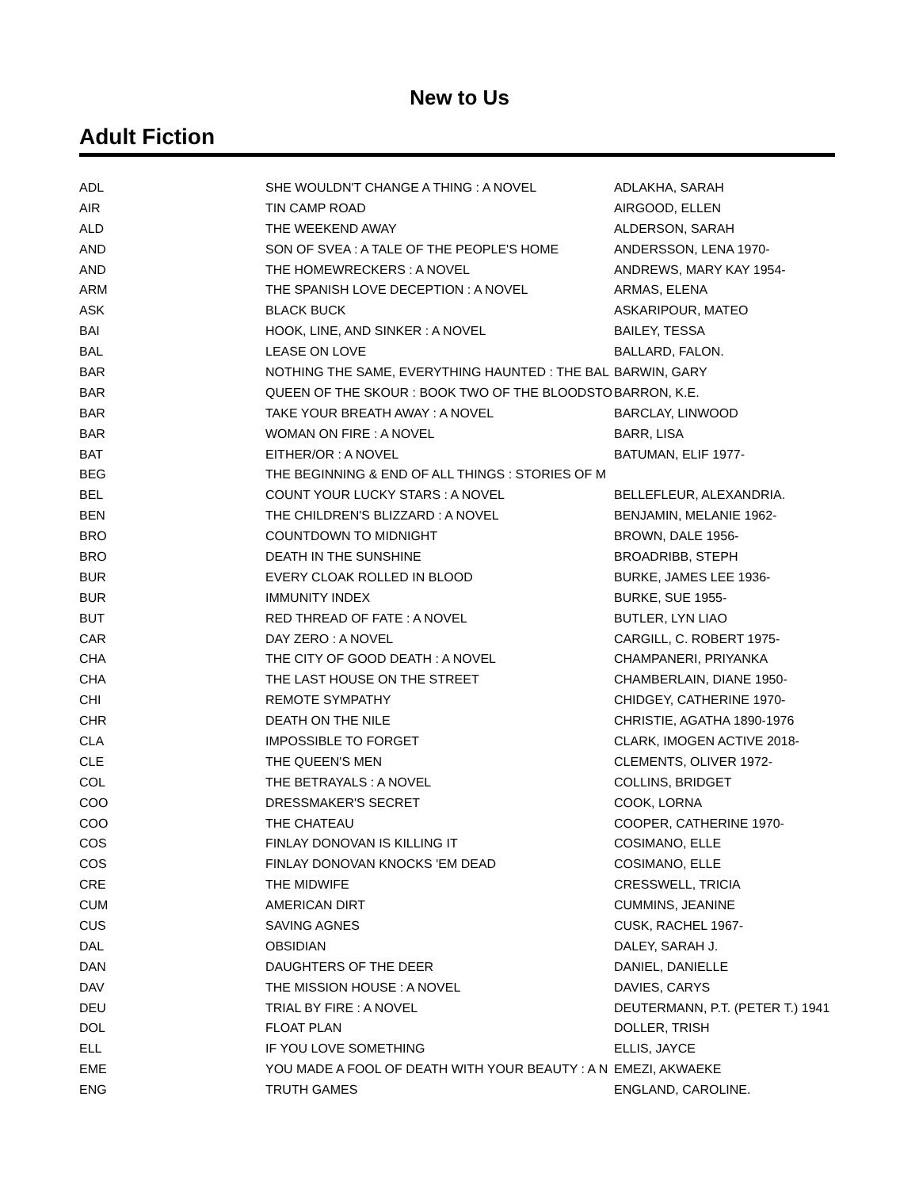New to Us
Adult Fiction
| ADL | SHE WOULDN'T CHANGE A THING : A NOVEL | ADLAKHA, SARAH |
| AIR | TIN CAMP ROAD | AIRGOOD, ELLEN |
| ALD | THE WEEKEND AWAY | ALDERSON, SARAH |
| AND | SON OF SVEA : A TALE OF THE PEOPLE'S HOME | ANDERSSON, LENA 1970- |
| AND | THE HOMEWRECKERS : A NOVEL | ANDREWS, MARY KAY 1954- |
| ARM | THE SPANISH LOVE DECEPTION : A NOVEL | ARMAS, ELENA |
| ASK | BLACK BUCK | ASKARIPOUR, MATEO |
| BAI | HOOK, LINE, AND SINKER : A NOVEL | BAILEY, TESSA |
| BAL | LEASE ON LOVE | BALLARD, FALON. |
| BAR | NOTHING THE SAME, EVERYTHING HAUNTED : THE BAL | BARWIN, GARY |
| BAR | QUEEN OF THE SKOUR : BOOK TWO OF THE BLOODSTO | BARRON, K.E. |
| BAR | TAKE YOUR BREATH AWAY : A NOVEL | BARCLAY, LINWOOD |
| BAR | WOMAN ON FIRE : A NOVEL | BARR, LISA |
| BAT | EITHER/OR : A NOVEL | BATUMAN, ELIF 1977- |
| BEG | THE BEGINNING & END OF ALL THINGS : STORIES OF M | |
| BEL | COUNT YOUR LUCKY STARS : A NOVEL | BELLEFLEUR, ALEXANDRIA. |
| BEN | THE CHILDREN'S BLIZZARD : A NOVEL | BENJAMIN, MELANIE 1962- |
| BRO | COUNTDOWN TO MIDNIGHT | BROWN, DALE 1956- |
| BRO | DEATH IN THE SUNSHINE | BROADRIBB, STEPH |
| BUR | EVERY CLOAK ROLLED IN BLOOD | BURKE, JAMES LEE 1936- |
| BUR | IMMUNITY INDEX | BURKE, SUE 1955- |
| BUT | RED THREAD OF FATE : A NOVEL | BUTLER, LYN LIAO |
| CAR | DAY ZERO : A NOVEL | CARGILL, C. ROBERT 1975- |
| CHA | THE CITY OF GOOD DEATH : A NOVEL | CHAMPANERI, PRIYANKA |
| CHA | THE LAST HOUSE ON THE STREET | CHAMBERLAIN, DIANE 1950- |
| CHI | REMOTE SYMPATHY | CHIDGEY, CATHERINE 1970- |
| CHR | DEATH ON THE NILE | CHRISTIE, AGATHA 1890-1976 |
| CLA | IMPOSSIBLE TO FORGET | CLARK, IMOGEN ACTIVE 2018- |
| CLE | THE QUEEN'S MEN | CLEMENTS, OLIVER 1972- |
| COL | THE BETRAYALS : A NOVEL | COLLINS, BRIDGET |
| COO | DRESSMAKER'S SECRET | COOK, LORNA |
| COO | THE CHATEAU | COOPER, CATHERINE 1970- |
| COS | FINLAY DONOVAN IS KILLING IT | COSIMANO, ELLE |
| COS | FINLAY DONOVAN KNOCKS 'EM DEAD | COSIMANO, ELLE |
| CRE | THE MIDWIFE | CRESSWELL, TRICIA |
| CUM | AMERICAN DIRT | CUMMINS, JEANINE |
| CUS | SAVING AGNES | CUSK, RACHEL 1967- |
| DAL | OBSIDIAN | DALEY, SARAH J. |
| DAN | DAUGHTERS OF THE DEER | DANIEL, DANIELLE |
| DAV | THE MISSION HOUSE : A NOVEL | DAVIES, CARYS |
| DEU | TRIAL BY FIRE : A NOVEL | DEUTERMANN, P.T. (PETER T.) 1941 |
| DOL | FLOAT PLAN | DOLLER, TRISH |
| ELL | IF YOU LOVE SOMETHING | ELLIS, JAYCE |
| EME | YOU MADE A FOOL OF DEATH WITH YOUR BEAUTY : A N | EMEZI, AKWAEKE |
| ENG | TRUTH GAMES | ENGLAND, CAROLINE. |